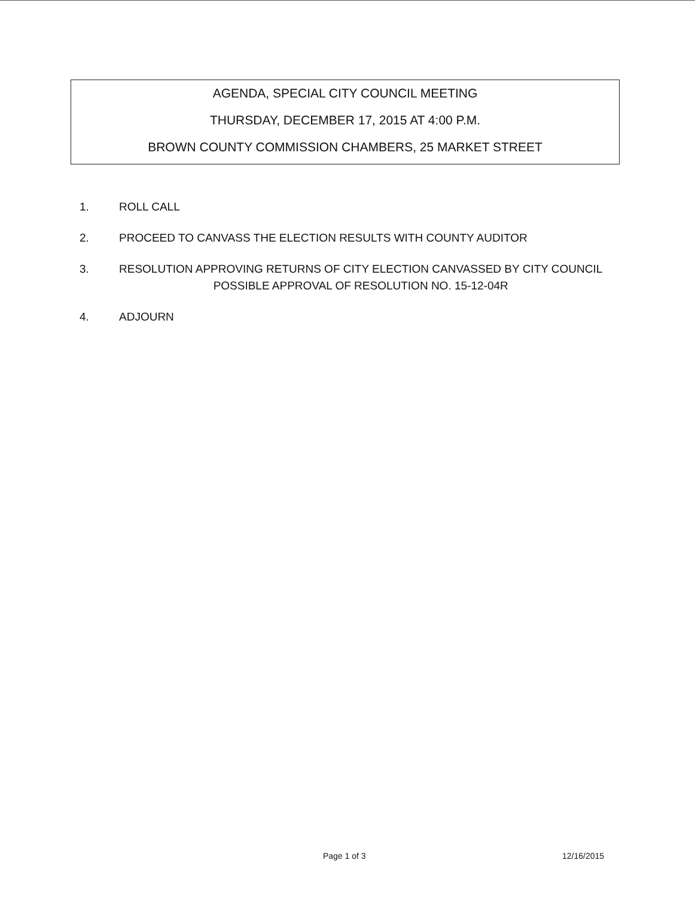AGENDA, SPECIAL CITY COUNCIL MEETING
THURSDAY, DECEMBER 17, 2015 AT 4:00 P.M.
BROWN COUNTY COMMISSION CHAMBERS, 25 MARKET STREET
1. ROLL CALL
2. PROCEED TO CANVASS THE ELECTION RESULTS WITH COUNTY AUDITOR
3. RESOLUTION APPROVING RETURNS OF CITY ELECTION CANVASSED BY CITY COUNCIL
POSSIBLE APPROVAL OF RESOLUTION NO. 15-12-04R
4. ADJOURN
Page 1 of 3 12/16/2015